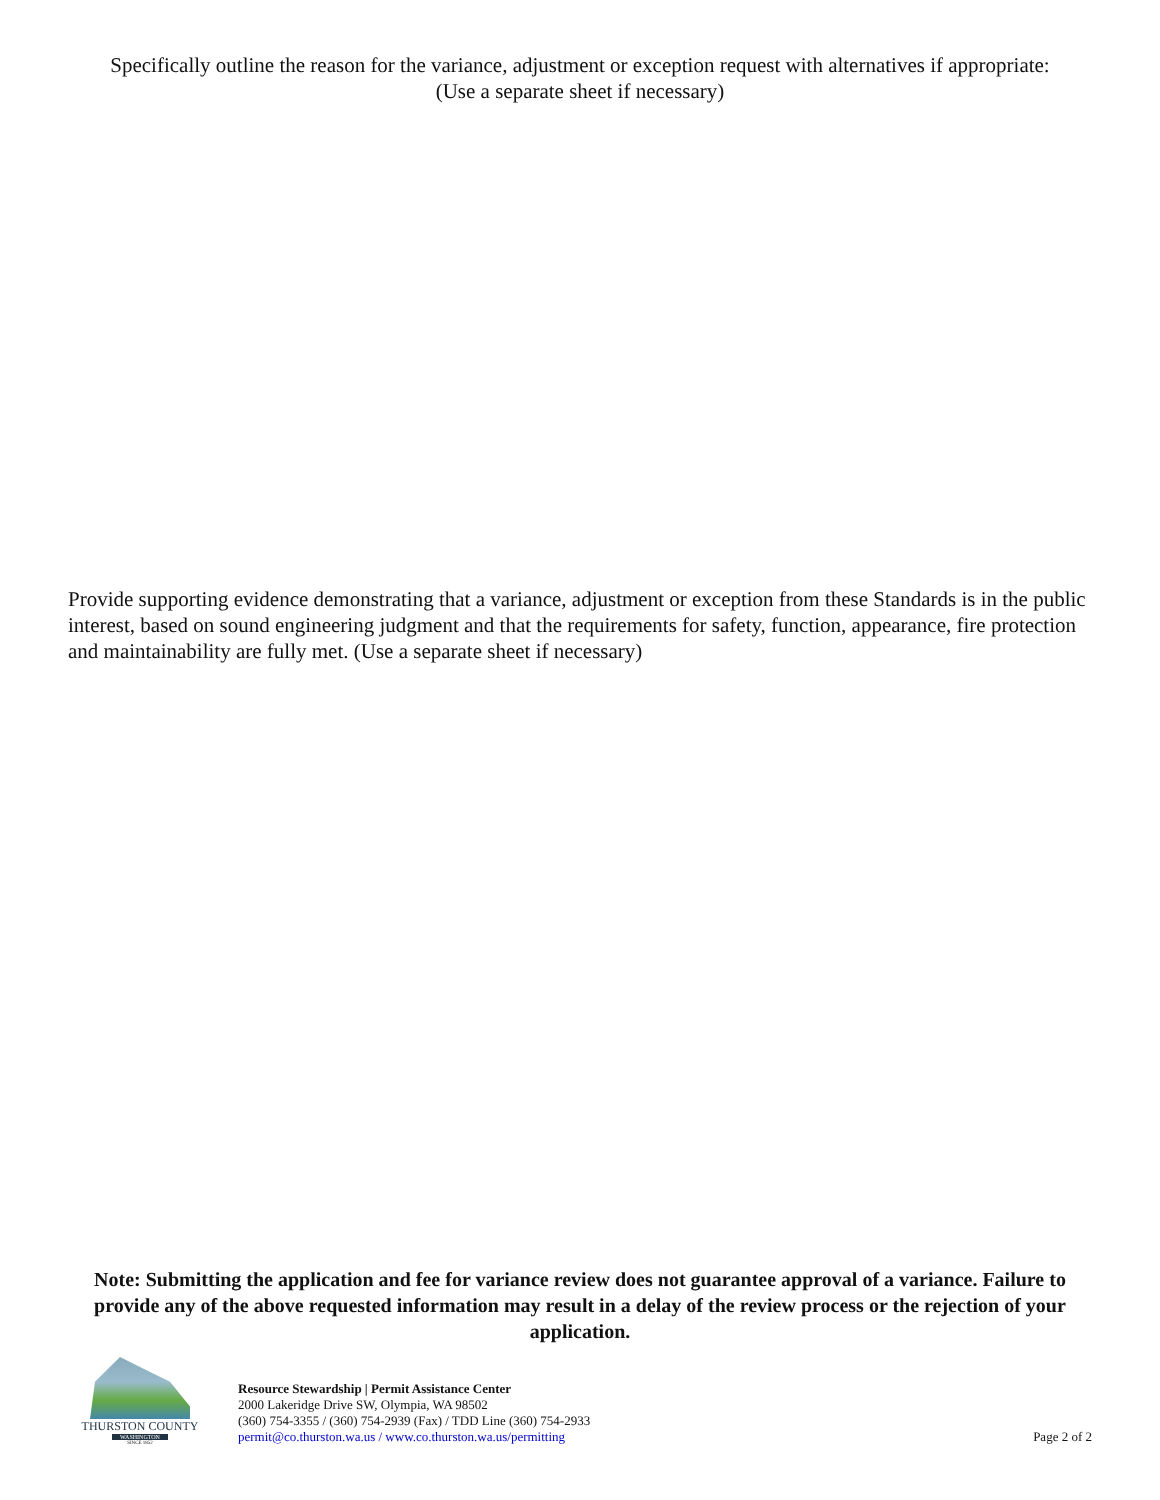Specifically outline the reason for the variance, adjustment or exception request with alternatives if appropriate:
(Use a separate sheet if necessary)
Provide supporting evidence demonstrating that a variance, adjustment or exception from these Standards is in the public interest, based on sound engineering judgment and that the requirements for safety, function, appearance, fire protection and maintainability are fully met. (Use a separate sheet if necessary)
Note: Submitting the application and fee for variance review does not guarantee approval of a variance. Failure to provide any of the above requested information may result in a delay of the review process or the rejection of your application.
THURSTON COUNTY
WASHINGTON
SINCE 1852
Resource Stewardship | Permit Assistance Center
2000 Lakeridge Drive SW, Olympia, WA 98502
(360) 754-3355 / (360) 754-2939 (Fax) / TDD Line (360) 754-2933
permit@co.thurston.wa.us / www.co.thurston.wa.us/permitting
Page 2 of 2